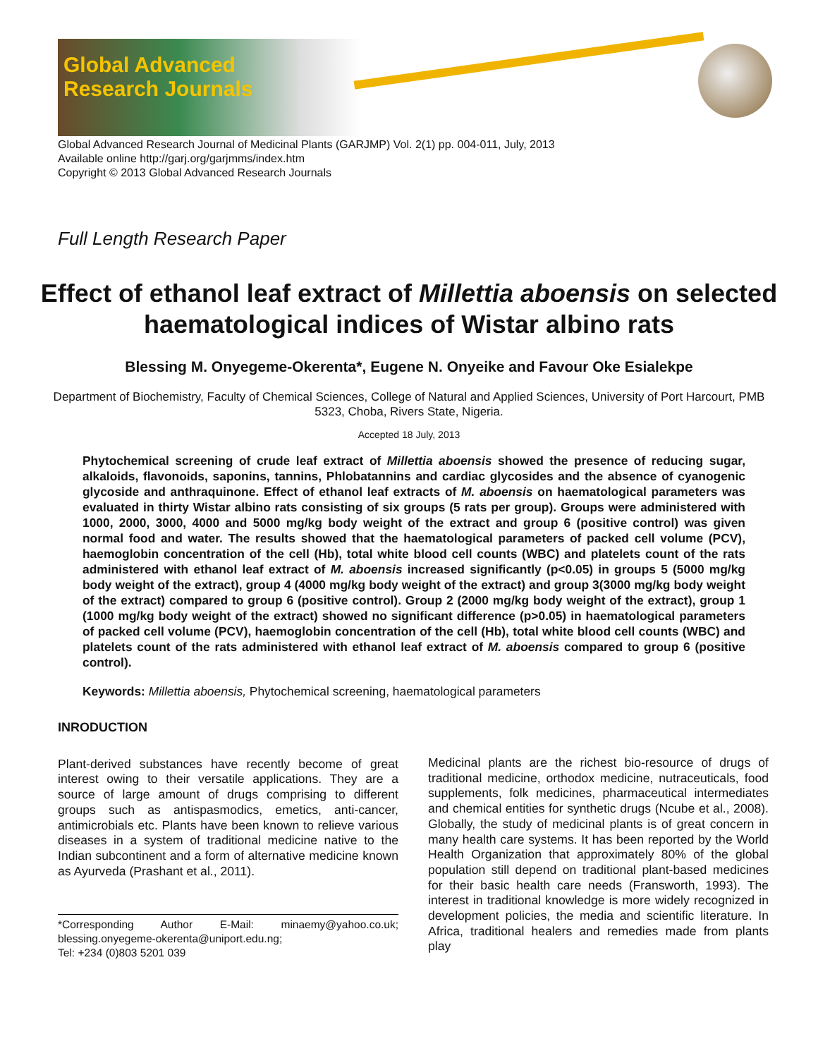Global Advanced
Research Journals
Global Advanced Research Journal of Medicinal Plants (GARJMP) Vol. 2(1) pp. 004-011, July, 2013
Available online http://garj.org/garjmms/index.htm
Copyright © 2013 Global Advanced Research Journals
Full Length Research Paper
Effect of ethanol leaf extract of Millettia aboensis on selected haematological indices of Wistar albino rats
Blessing M. Onyegeme-Okerenta*, Eugene N. Onyeike and Favour Oke Esialekpe
Department of Biochemistry, Faculty of Chemical Sciences, College of Natural and Applied Sciences, University of Port Harcourt, PMB 5323, Choba, Rivers State, Nigeria.
Accepted 18 July, 2013
Phytochemical screening of crude leaf extract of Millettia aboensis showed the presence of reducing sugar, alkaloids, flavonoids, saponins, tannins, Phlobatannins and cardiac glycosides and the absence of cyanogenic glycoside and anthraquinone. Effect of ethanol leaf extracts of M. aboensis on haematological parameters was evaluated in thirty Wistar albino rats consisting of six groups (5 rats per group). Groups were administered with 1000, 2000, 3000, 4000 and 5000 mg/kg body weight of the extract and group 6 (positive control) was given normal food and water. The results showed that the haematological parameters of packed cell volume (PCV), haemoglobin concentration of the cell (Hb), total white blood cell counts (WBC) and platelets count of the rats administered with ethanol leaf extract of M. aboensis increased significantly (p<0.05) in groups 5 (5000 mg/kg body weight of the extract), group 4 (4000 mg/kg body weight of the extract) and group 3(3000 mg/kg body weight of the extract) compared to group 6 (positive control). Group 2 (2000 mg/kg body weight of the extract), group 1 (1000 mg/kg body weight of the extract) showed no significant difference (p>0.05) in haematological parameters of packed cell volume (PCV), haemoglobin concentration of the cell (Hb), total white blood cell counts (WBC) and platelets count of the rats administered with ethanol leaf extract of M. aboensis compared to group 6 (positive control).
Keywords: Millettia aboensis, Phytochemical screening, haematological parameters
INRODUCTION
Plant-derived substances have recently become of great interest owing to their versatile applications. They are a source of large amount of drugs comprising to different groups such as antispasmodics, emetics, anti-cancer, antimicrobials etc. Plants have been known to relieve various diseases in a system of traditional medicine native to the Indian subcontinent and a form of alternative medicine known as Ayurveda (Prashant et al., 2011).
*Corresponding Author E-Mail: minaemy@yahoo.co.uk; blessing.onyegeme-okerenta@uniport.edu.ng;
Tel: +234 (0)803 5201 039
Medicinal plants are the richest bio-resource of drugs of traditional medicine, orthodox medicine, nutraceuticals, food supplements, folk medicines, pharmaceutical intermediates and chemical entities for synthetic drugs (Ncube et al., 2008). Globally, the study of medicinal plants is of great concern in many health care systems. It has been reported by the World Health Organization that approximately 80% of the global population still depend on traditional plant-based medicines for their basic health care needs (Fransworth, 1993). The interest in traditional knowledge is more widely recognized in development policies, the media and scientific literature. In Africa, traditional healers and remedies made from plants play